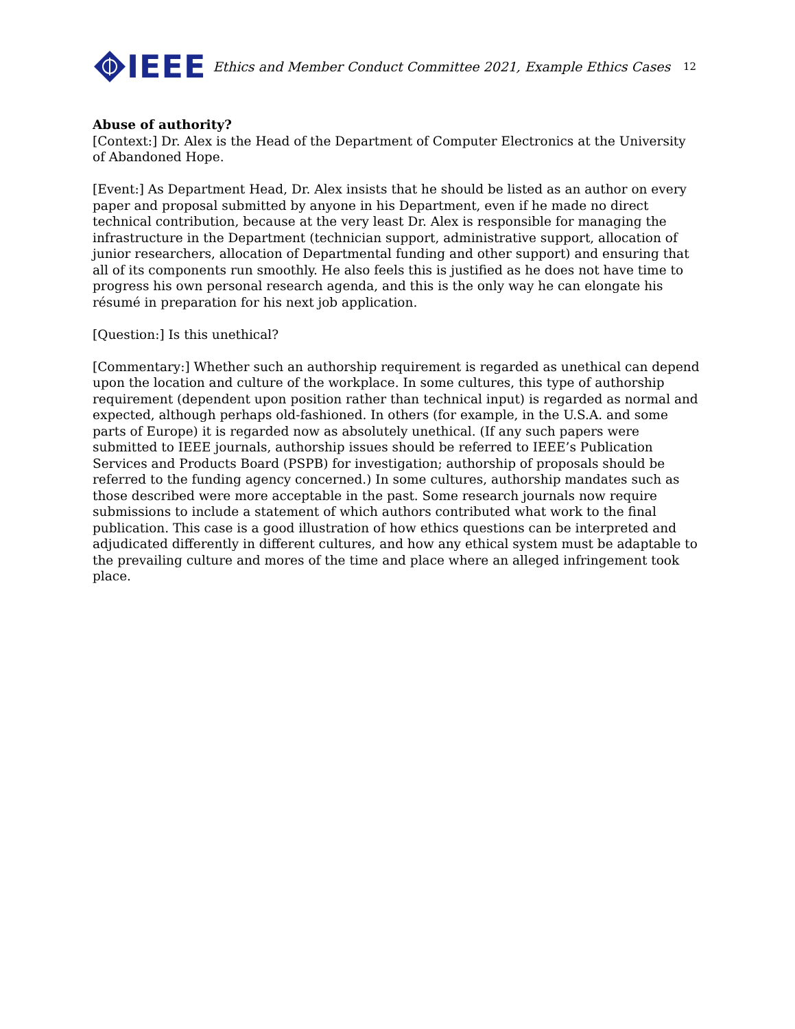IEEE
Ethics and Member Conduct Committee 2021, Example Ethics Cases
12
Abuse of authority?
[Context:] Dr. Alex is the Head of the Department of Computer Electronics at the University of Abandoned Hope.
[Event:] As Department Head, Dr. Alex insists that he should be listed as an author on every paper and proposal submitted by anyone in his Department, even if he made no direct technical contribution, because at the very least Dr. Alex is responsible for managing the infrastructure in the Department (technician support, administrative support, allocation of junior researchers, allocation of Departmental funding and other support) and ensuring that all of its components run smoothly. He also feels this is justified as he does not have time to progress his own personal research agenda, and this is the only way he can elongate his résumé in preparation for his next job application.
[Question:] Is this unethical?
[Commentary:] Whether such an authorship requirement is regarded as unethical can depend upon the location and culture of the workplace. In some cultures, this type of authorship requirement (dependent upon position rather than technical input) is regarded as normal and expected, although perhaps old-fashioned. In others (for example, in the U.S.A. and some parts of Europe) it is regarded now as absolutely unethical. (If any such papers were submitted to IEEE journals, authorship issues should be referred to IEEE’s Publication Services and Products Board (PSPB) for investigation; authorship of proposals should be referred to the funding agency concerned.) In some cultures, authorship mandates such as those described were more acceptable in the past. Some research journals now require submissions to include a statement of which authors contributed what work to the final publication. This case is a good illustration of how ethics questions can be interpreted and adjudicated differently in different cultures, and how any ethical system must be adaptable to the prevailing culture and mores of the time and place where an alleged infringement took place.